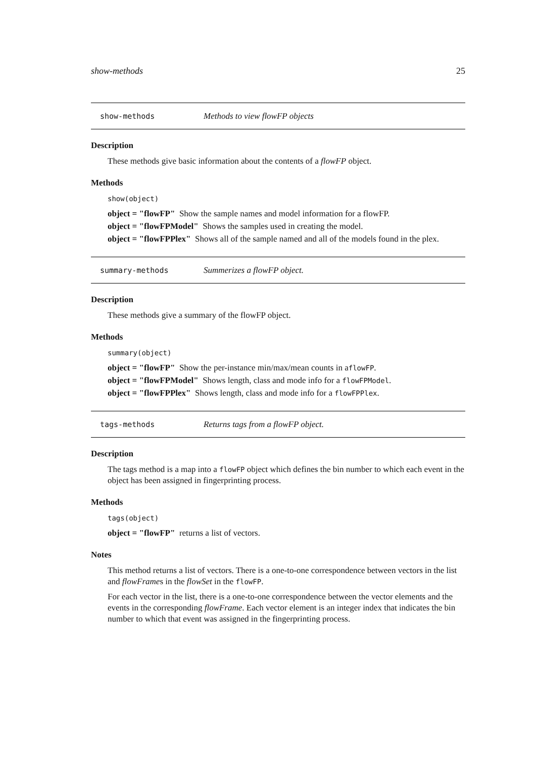show-methods 25
show-methods Methods to view flowFP objects
Description
These methods give basic information about the contents of a flowFP object.
Methods
show(object)
object = "flowFP" Show the sample names and model information for a flowFP.
object = "flowFPModel" Shows the samples used in creating the model.
object = "flowFPPlex" Shows all of the sample named and all of the models found in the plex.
summary-methods Summerizes a flowFP object.
Description
These methods give a summary of the flowFP object.
Methods
summary(object)
object = "flowFP" Show the per-instance min/max/mean counts in aflowFP.
object = "flowFPModel" Shows length, class and mode info for a flowFPModel.
object = "flowFPPlex" Shows length, class and mode info for a flowFPPlex.
tags-methods Returns tags from a flowFP object.
Description
The tags method is a map into a flowFP object which defines the bin number to which each event in the object has been assigned in fingerprinting process.
Methods
tags(object)
object = "flowFP" returns a list of vectors.
Notes
This method returns a list of vectors. There is a one-to-one correspondence between vectors in the list and flowFrames in the flowSet in the flowFP.
For each vector in the list, there is a one-to-one correspondence between the vector elements and the events in the corresponding flowFrame. Each vector element is an integer index that indicates the bin number to which that event was assigned in the fingerprinting process.